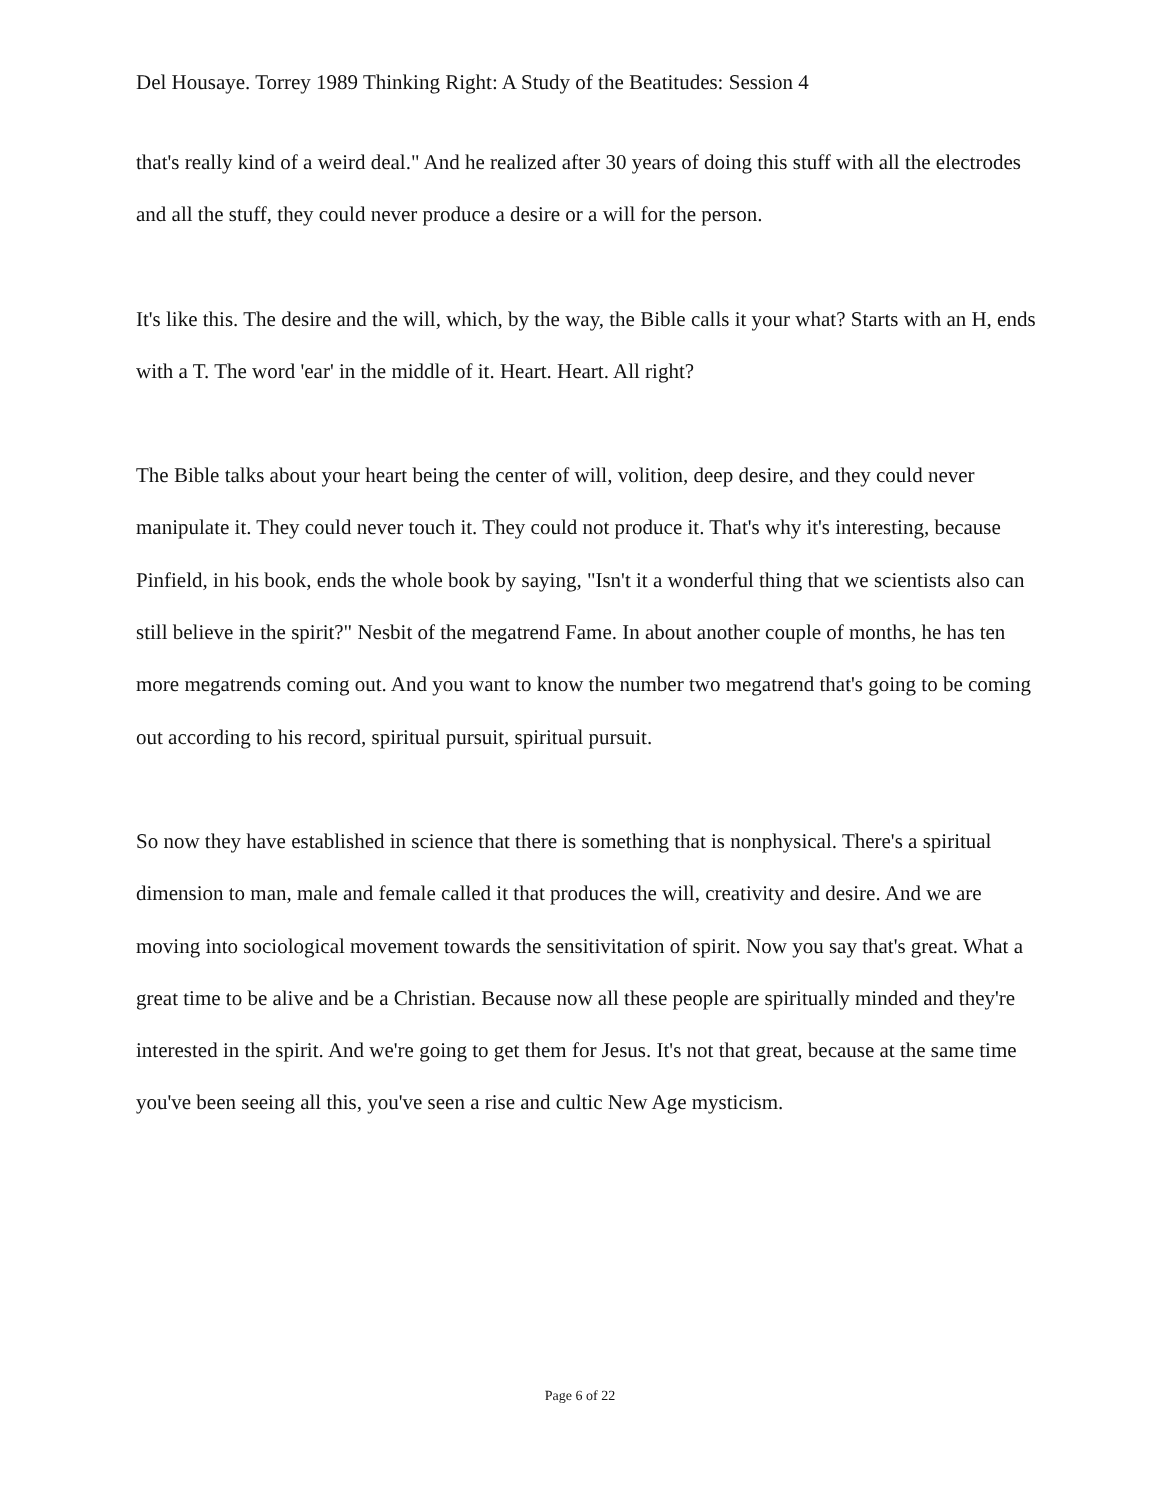Del Housaye. Torrey 1989 Thinking Right: A Study of the Beatitudes: Session 4
that's really kind of a weird deal." And he realized after 30 years of doing this stuff with all the electrodes and all the stuff, they could never produce a desire or a will for the person.
It's like this. The desire and the will, which, by the way, the Bible calls it your what? Starts with an H, ends with a T. The word 'ear' in the middle of it. Heart. Heart. All right?
The Bible talks about your heart being the center of will, volition, deep desire, and they could never manipulate it. They could never touch it. They could not produce it. That's why it's interesting, because Pinfield, in his book, ends the whole book by saying, "Isn't it a wonderful thing that we scientists also can still believe in the spirit?" Nesbit of the megatrend Fame. In about another couple of months, he has ten more megatrends coming out. And you want to know the number two megatrend that's going to be coming out according to his record, spiritual pursuit, spiritual pursuit.
So now they have established in science that there is something that is nonphysical. There's a spiritual dimension to man, male and female called it that produces the will, creativity and desire. And we are moving into sociological movement towards the sensitivitation of spirit. Now you say that's great. What a great time to be alive and be a Christian. Because now all these people are spiritually minded and they're interested in the spirit. And we're going to get them for Jesus. It's not that great, because at the same time you've been seeing all this, you've seen a rise and cultic New Age mysticism.
Page 6 of 22